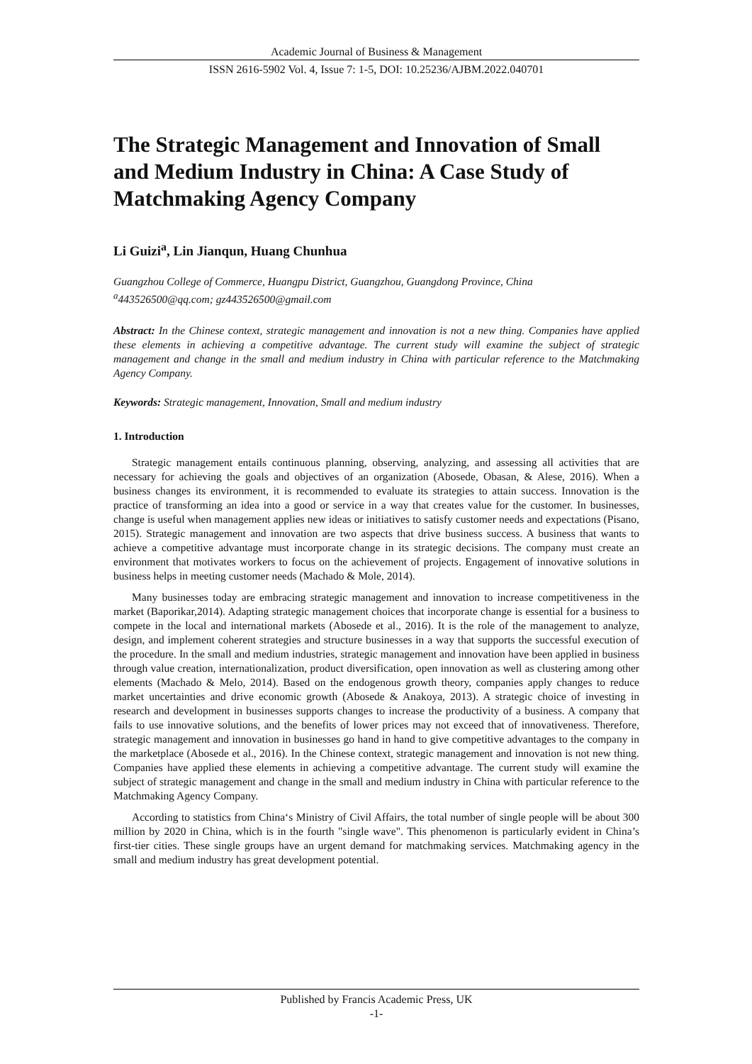Academic Journal of Business & Management
ISSN 2616-5902 Vol. 4, Issue 7: 1-5, DOI: 10.25236/AJBM.2022.040701
The Strategic Management and Innovation of Small and Medium Industry in China: A Case Study of Matchmaking Agency Company
Li Guizi<sup>a</sup>, Lin Jianqun, Huang Chunhua
Guangzhou College of Commerce, Huangpu District, Guangzhou, Guangdong Province, China
<sup>a</sup> 443526500@qq.com; gz443526500@gmail.com
Abstract: In the Chinese context, strategic management and innovation is not a new thing. Companies have applied these elements in achieving a competitive advantage. The current study will examine the subject of strategic management and change in the small and medium industry in China with particular reference to the Matchmaking Agency Company.
Keywords: Strategic management, Innovation, Small and medium industry
1. Introduction
Strategic management entails continuous planning, observing, analyzing, and assessing all activities that are necessary for achieving the goals and objectives of an organization (Abosede, Obasan, & Alese, 2016). When a business changes its environment, it is recommended to evaluate its strategies to attain success. Innovation is the practice of transforming an idea into a good or service in a way that creates value for the customer. In businesses, change is useful when management applies new ideas or initiatives to satisfy customer needs and expectations (Pisano, 2015). Strategic management and innovation are two aspects that drive business success. A business that wants to achieve a competitive advantage must incorporate change in its strategic decisions. The company must create an environment that motivates workers to focus on the achievement of projects. Engagement of innovative solutions in business helps in meeting customer needs (Machado & Mole, 2014).
Many businesses today are embracing strategic management and innovation to increase competitiveness in the market (Baporikar,2014). Adapting strategic management choices that incorporate change is essential for a business to compete in the local and international markets (Abosede et al., 2016). It is the role of the management to analyze, design, and implement coherent strategies and structure businesses in a way that supports the successful execution of the procedure. In the small and medium industries, strategic management and innovation have been applied in business through value creation, internationalization, product diversification, open innovation as well as clustering among other elements (Machado & Melo, 2014). Based on the endogenous growth theory, companies apply changes to reduce market uncertainties and drive economic growth (Abosede & Anakoya, 2013). A strategic choice of investing in research and development in businesses supports changes to increase the productivity of a business. A company that fails to use innovative solutions, and the benefits of lower prices may not exceed that of innovativeness. Therefore, strategic management and innovation in businesses go hand in hand to give competitive advantages to the company in the marketplace (Abosede et al., 2016). In the Chinese context, strategic management and innovation is not new thing. Companies have applied these elements in achieving a competitive advantage. The current study will examine the subject of strategic management and change in the small and medium industry in China with particular reference to the Matchmaking Agency Company.
According to statistics from China‘s Ministry of Civil Affairs, the total number of single people will be about 300 million by 2020 in China, which is in the fourth "single wave". This phenomenon is particularly evident in China’s first-tier cities. These single groups have an urgent demand for matchmaking services. Matchmaking agency in the small and medium industry has great development potential.
Published by Francis Academic Press, UK
-1-